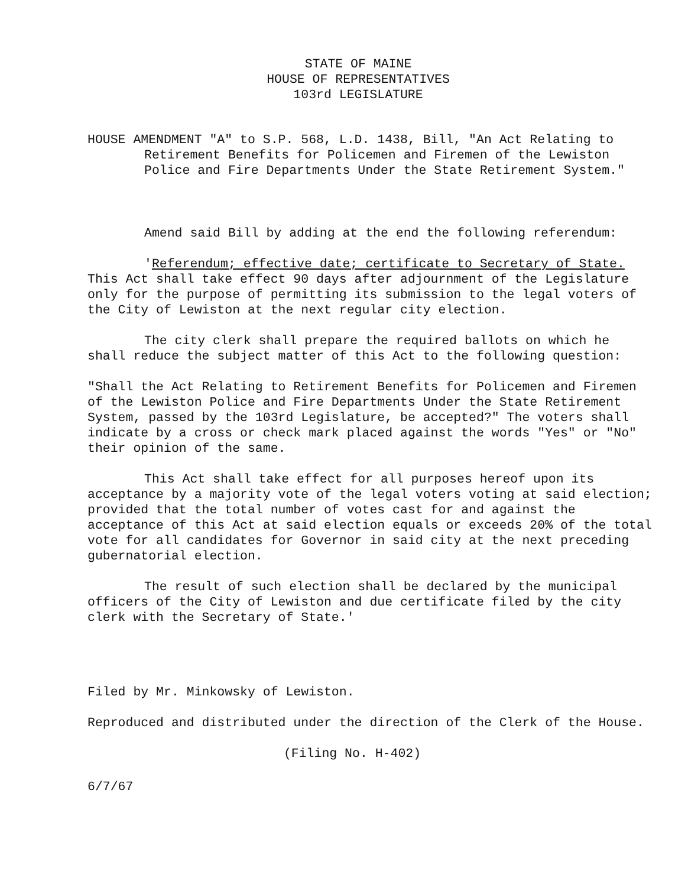STATE OF MAINE
HOUSE OF REPRESENTATIVES
103rd LEGISLATURE
HOUSE AMENDMENT "A" to S.P. 568, L.D. 1438, Bill, "An Act Relating to Retirement Benefits for Policemen and Firemen of the Lewiston Police and Fire Departments Under the State Retirement System."
Amend said Bill by adding at the end the following referendum:
'Referendum; effective date; certificate to Secretary of State. This Act shall take effect 90 days after adjournment of the Legislature only for the purpose of permitting its submission to the legal voters of the City of Lewiston at the next regular city election.
The city clerk shall prepare the required ballots on which he shall reduce the subject matter of this Act to the following question:
"Shall the Act Relating to Retirement Benefits for Policemen and Firemen of the Lewiston Police and Fire Departments Under the State Retirement System, passed by the 103rd Legislature, be accepted?" The voters shall indicate by a cross or check mark placed against the words "Yes" or "No" their opinion of the same.
This Act shall take effect for all purposes hereof upon its acceptance by a majority vote of the legal voters voting at said election; provided that the total number of votes cast for and against the acceptance of this Act at said election equals or exceeds 20% of the total vote for all candidates for Governor in said city at the next preceding gubernatorial election.
The result of such election shall be declared by the municipal officers of the City of Lewiston and due certificate filed by the city clerk with the Secretary of State.'
Filed by Mr. Minkowsky of Lewiston.
Reproduced and distributed under the direction of the Clerk of the House.
(Filing No. H-402)
6/7/67